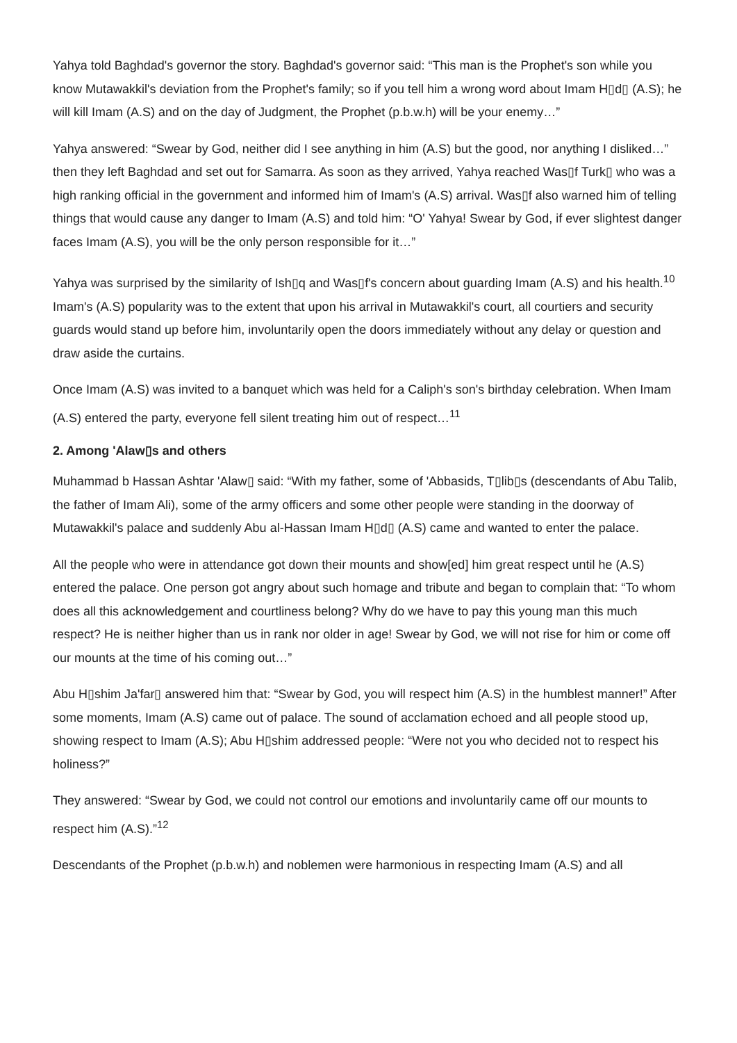Yahya told Baghdad's governor the story. Baghdad's governor said: “This man is the Prophet's son while you know Mutawakkil's deviation from the Prophet's family; so if you tell him a wrong word about Imam H▯d▯ (A.S); he will kill Imam (A.S) and on the day of Judgment, the Prophet (p.b.w.h) will be your enemy…”
Yahya answered: “Swear by God, neither did I see anything in him (A.S) but the good, nor anything I disliked…” then they left Baghdad and set out for Samarra. As soon as they arrived, Yahya reached Was▯f Turk▯ who was a high ranking official in the government and informed him of Imam's (A.S) arrival. Was▯f also warned him of telling things that would cause any danger to Imam (A.S) and told him: “O' Yahya! Swear by God, if ever slightest danger faces Imam (A.S), you will be the only person responsible for it…”
Yahya was surprised by the similarity of Ish▯q and Was▯f's concern about guarding Imam (A.S) and his health.<sup>10</sup> Imam's (A.S) popularity was to the extent that upon his arrival in Mutawakkil's court, all courtiers and security guards would stand up before him, involuntarily open the doors immediately without any delay or question and draw aside the curtains.
Once Imam (A.S) was invited to a banquet which was held for a Caliph's son's birthday celebration. When Imam (A.S) entered the party, everyone fell silent treating him out of respect…<sup>11</sup>
2. Among 'Alaw▯s and others
Muhammad b Hassan Ashtar 'Alaw▯ said: “With my father, some of 'Abbasids, T▯lib▯s (descendants of Abu Talib, the father of Imam Ali), some of the army officers and some other people were standing in the doorway of Mutawakkil's palace and suddenly Abu al-Hassan Imam H▯d▯ (A.S) came and wanted to enter the palace.
All the people who were in attendance got down their mounts and show[ed] him great respect until he (A.S) entered the palace. One person got angry about such homage and tribute and began to complain that: “To whom does all this acknowledgement and courtliness belong? Why do we have to pay this young man this much respect? He is neither higher than us in rank nor older in age! Swear by God, we will not rise for him or come off our mounts at the time of his coming out…”
Abu H▯shim Ja'far▯ answered him that: “Swear by God, you will respect him (A.S) in the humblest manner!” After some moments, Imam (A.S) came out of palace. The sound of acclamation echoed and all people stood up, showing respect to Imam (A.S); Abu H▯shim addressed people: “Were not you who decided not to respect his holiness?”
They answered: “Swear by God, we could not control our emotions and involuntarily came off our mounts to respect him (A.S).”<sup>12</sup>
Descendants of the Prophet (p.b.w.h) and noblemen were harmonious in respecting Imam (A.S) and all